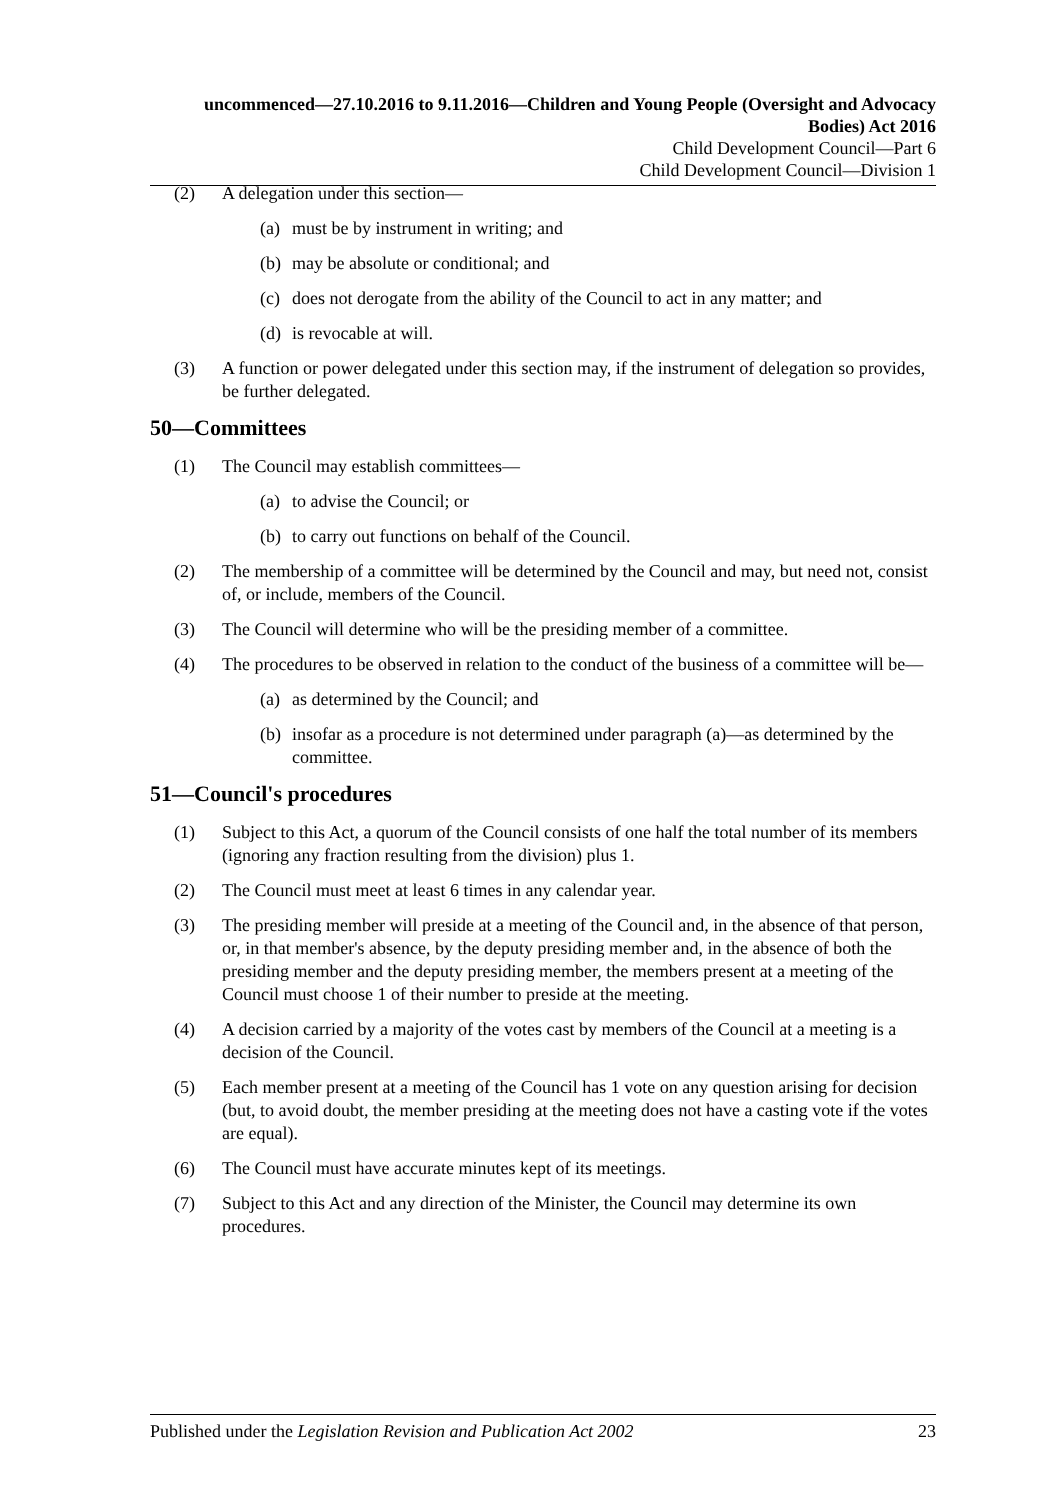uncommenced—27.10.2016 to 9.11.2016—Children and Young People (Oversight and Advocacy Bodies) Act 2016
Child Development Council—Part 6
Child Development Council—Division 1
(2) A delegation under this section—
(a) must be by instrument in writing; and
(b) may be absolute or conditional; and
(c) does not derogate from the ability of the Council to act in any matter; and
(d) is revocable at will.
(3) A function or power delegated under this section may, if the instrument of delegation so provides, be further delegated.
50—Committees
(1) The Council may establish committees—
(a) to advise the Council; or
(b) to carry out functions on behalf of the Council.
(2) The membership of a committee will be determined by the Council and may, but need not, consist of, or include, members of the Council.
(3) The Council will determine who will be the presiding member of a committee.
(4) The procedures to be observed in relation to the conduct of the business of a committee will be—
(a) as determined by the Council; and
(b) insofar as a procedure is not determined under paragraph (a)—as determined by the committee.
51—Council's procedures
(1) Subject to this Act, a quorum of the Council consists of one half the total number of its members (ignoring any fraction resulting from the division) plus 1.
(2) The Council must meet at least 6 times in any calendar year.
(3) The presiding member will preside at a meeting of the Council and, in the absence of that person, or, in that member's absence, by the deputy presiding member and, in the absence of both the presiding member and the deputy presiding member, the members present at a meeting of the Council must choose 1 of their number to preside at the meeting.
(4) A decision carried by a majority of the votes cast by members of the Council at a meeting is a decision of the Council.
(5) Each member present at a meeting of the Council has 1 vote on any question arising for decision (but, to avoid doubt, the member presiding at the meeting does not have a casting vote if the votes are equal).
(6) The Council must have accurate minutes kept of its meetings.
(7) Subject to this Act and any direction of the Minister, the Council may determine its own procedures.
Published under the Legislation Revision and Publication Act 2002 23